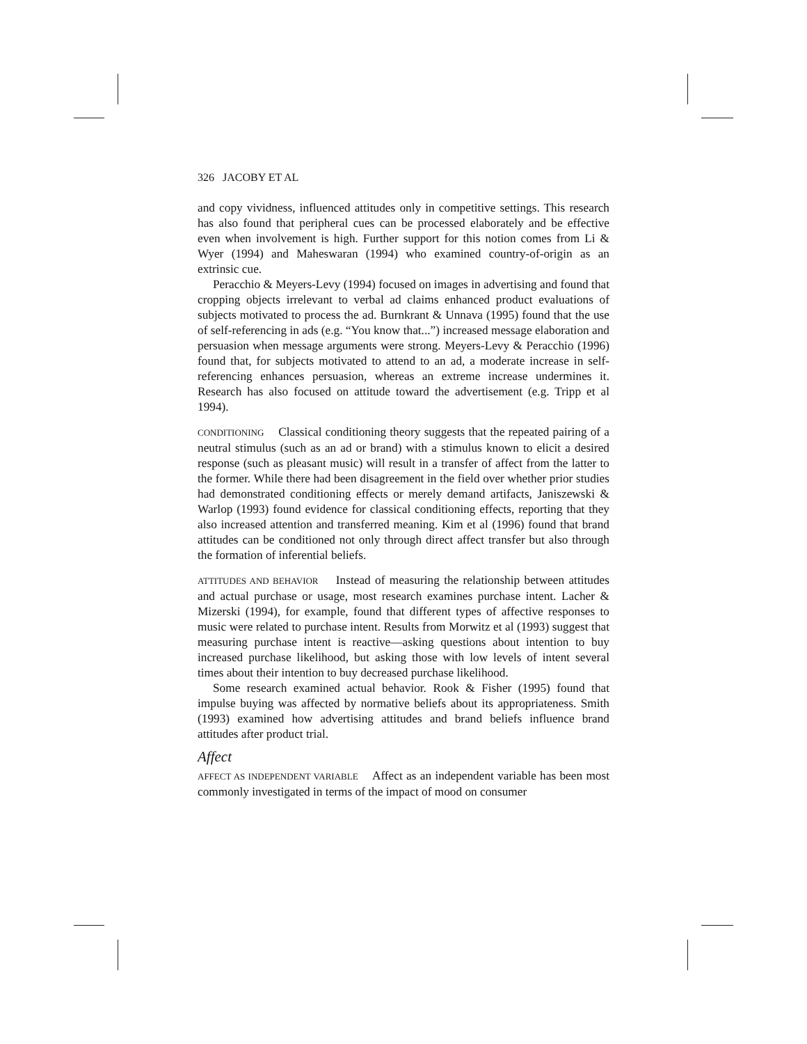326 JACOBY ET AL
and copy vividness, influenced attitudes only in competitive settings. This research has also found that peripheral cues can be processed elaborately and be effective even when involvement is high. Further support for this notion comes from Li & Wyer (1994) and Maheswaran (1994) who examined country-of-origin as an extrinsic cue.
Peracchio & Meyers-Levy (1994) focused on images in advertising and found that cropping objects irrelevant to verbal ad claims enhanced product evaluations of subjects motivated to process the ad. Burnkrant & Unnava (1995) found that the use of self-referencing in ads (e.g. “You know that...”) increased message elaboration and persuasion when message arguments were strong. Meyers-Levy & Peracchio (1996) found that, for subjects motivated to attend to an ad, a moderate increase in self-referencing enhances persuasion, whereas an extreme increase undermines it. Research has also focused on attitude toward the advertisement (e.g. Tripp et al 1994).
CONDITIONING Classical conditioning theory suggests that the repeated pairing of a neutral stimulus (such as an ad or brand) with a stimulus known to elicit a desired response (such as pleasant music) will result in a transfer of affect from the latter to the former. While there had been disagreement in the field over whether prior studies had demonstrated conditioning effects or merely demand artifacts, Janiszewski & Warlop (1993) found evidence for classical conditioning effects, reporting that they also increased attention and transferred meaning. Kim et al (1996) found that brand attitudes can be conditioned not only through direct affect transfer but also through the formation of inferential beliefs.
ATTITUDES AND BEHAVIOR Instead of measuring the relationship between attitudes and actual purchase or usage, most research examines purchase intent. Lacher & Mizerski (1994), for example, found that different types of affective responses to music were related to purchase intent. Results from Morwitz et al (1993) suggest that measuring purchase intent is reactive—asking questions about intention to buy increased purchase likelihood, but asking those with low levels of intent several times about their intention to buy decreased purchase likelihood.
Some research examined actual behavior. Rook & Fisher (1995) found that impulse buying was affected by normative beliefs about its appropriateness. Smith (1993) examined how advertising attitudes and brand beliefs influence brand attitudes after product trial.
Affect
AFFECT AS INDEPENDENT VARIABLE Affect as an independent variable has been most commonly investigated in terms of the impact of mood on consumer